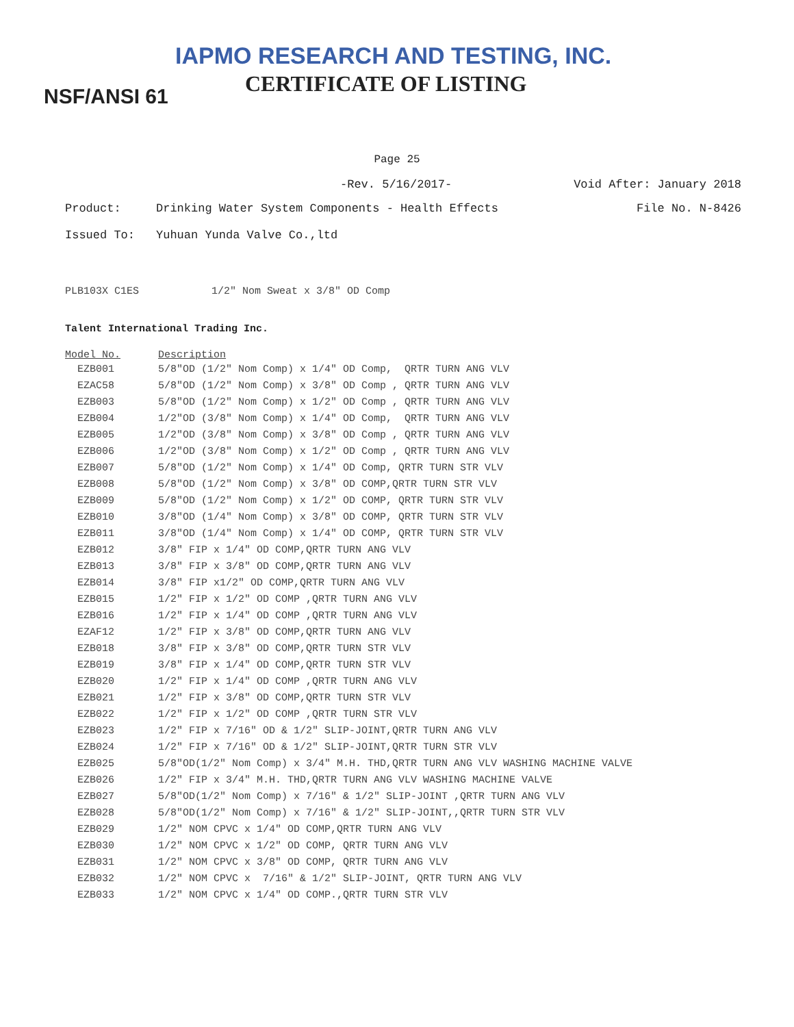IAPMO RESEARCH AND TESTING, INC.
CERTIFICATE OF LISTING
NSF/ANSI 61
Page 25
-Rev. 5/16/2017- Void After: January 2018
Product: Drinking Water System Components - Health Effects File No. N-8426
Issued To: Yuhuan Yunda Valve Co.,ltd
PLB103X C1ES 1/2" Nom Sweat x 3/8" OD Comp
Talent International Trading Inc.
| Model No. | Description |
| --- | --- |
| EZB001 | 5/8"OD (1/2" Nom Comp) x 1/4" OD Comp, QRTR TURN ANG VLV |
| EZAC58 | 5/8"OD (1/2" Nom Comp) x 3/8" OD Comp , QRTR TURN ANG VLV |
| EZB003 | 5/8"OD (1/2" Nom Comp) x 1/2" OD Comp , QRTR TURN ANG VLV |
| EZB004 | 1/2"OD (3/8" Nom Comp) x 1/4" OD Comp, QRTR TURN ANG VLV |
| EZB005 | 1/2"OD (3/8" Nom Comp) x 3/8" OD Comp , QRTR TURN ANG VLV |
| EZB006 | 1/2"OD (3/8" Nom Comp) x 1/2" OD Comp , QRTR TURN ANG VLV |
| EZB007 | 5/8"OD (1/2" Nom Comp) x 1/4" OD Comp, QRTR TURN STR VLV |
| EZB008 | 5/8"OD (1/2" Nom Comp) x 3/8" OD COMP,QRTR TURN STR VLV |
| EZB009 | 5/8"OD (1/2" Nom Comp) x 1/2" OD COMP, QRTR TURN STR VLV |
| EZB010 | 3/8"OD (1/4" Nom Comp) x 3/8" OD COMP, QRTR TURN STR VLV |
| EZB011 | 3/8"OD (1/4" Nom Comp) x 1/4" OD COMP, QRTR TURN STR VLV |
| EZB012 | 3/8" FIP x 1/4" OD COMP,QRTR TURN ANG VLV |
| EZB013 | 3/8" FIP x 3/8" OD COMP,QRTR TURN ANG VLV |
| EZB014 | 3/8" FIP x1/2" OD COMP,QRTR TURN ANG VLV |
| EZB015 | 1/2" FIP x 1/2" OD COMP ,QRTR TURN ANG VLV |
| EZB016 | 1/2" FIP x 1/4" OD COMP ,QRTR TURN ANG VLV |
| EZAF12 | 1/2" FIP x 3/8" OD COMP,QRTR TURN ANG VLV |
| EZB018 | 3/8" FIP x 3/8" OD COMP,QRTR TURN STR VLV |
| EZB019 | 3/8" FIP x 1/4" OD COMP,QRTR TURN STR VLV |
| EZB020 | 1/2" FIP x 1/4" OD COMP ,QRTR TURN ANG VLV |
| EZB021 | 1/2" FIP x 3/8" OD COMP,QRTR TURN STR VLV |
| EZB022 | 1/2" FIP x 1/2" OD COMP ,QRTR TURN STR VLV |
| EZB023 | 1/2" FIP x 7/16" OD & 1/2" SLIP-JOINT,QRTR TURN ANG VLV |
| EZB024 | 1/2" FIP x 7/16" OD & 1/2" SLIP-JOINT,QRTR TURN STR VLV |
| EZB025 | 5/8"OD(1/2" Nom Comp) x 3/4" M.H. THD,QRTR TURN ANG VLV WASHING MACHINE VALVE |
| EZB026 | 1/2" FIP x 3/4" M.H. THD,QRTR TURN ANG VLV WASHING MACHINE VALVE |
| EZB027 | 5/8"OD(1/2" Nom Comp) x 7/16" & 1/2" SLIP-JOINT ,QRTR TURN ANG VLV |
| EZB028 | 5/8"OD(1/2" Nom Comp) x 7/16" & 1/2" SLIP-JOINT,,QRTR TURN STR VLV |
| EZB029 | 1/2" NOM CPVC x 1/4" OD COMP,QRTR TURN ANG VLV |
| EZB030 | 1/2" NOM CPVC x 1/2" OD COMP, QRTR TURN ANG VLV |
| EZB031 | 1/2" NOM CPVC x 3/8" OD COMP, QRTR TURN ANG VLV |
| EZB032 | 1/2" NOM CPVC x 7/16" & 1/2" SLIP-JOINT, QRTR TURN ANG VLV |
| EZB033 | 1/2" NOM CPVC x 1/4" OD COMP.,QRTR TURN STR VLV |